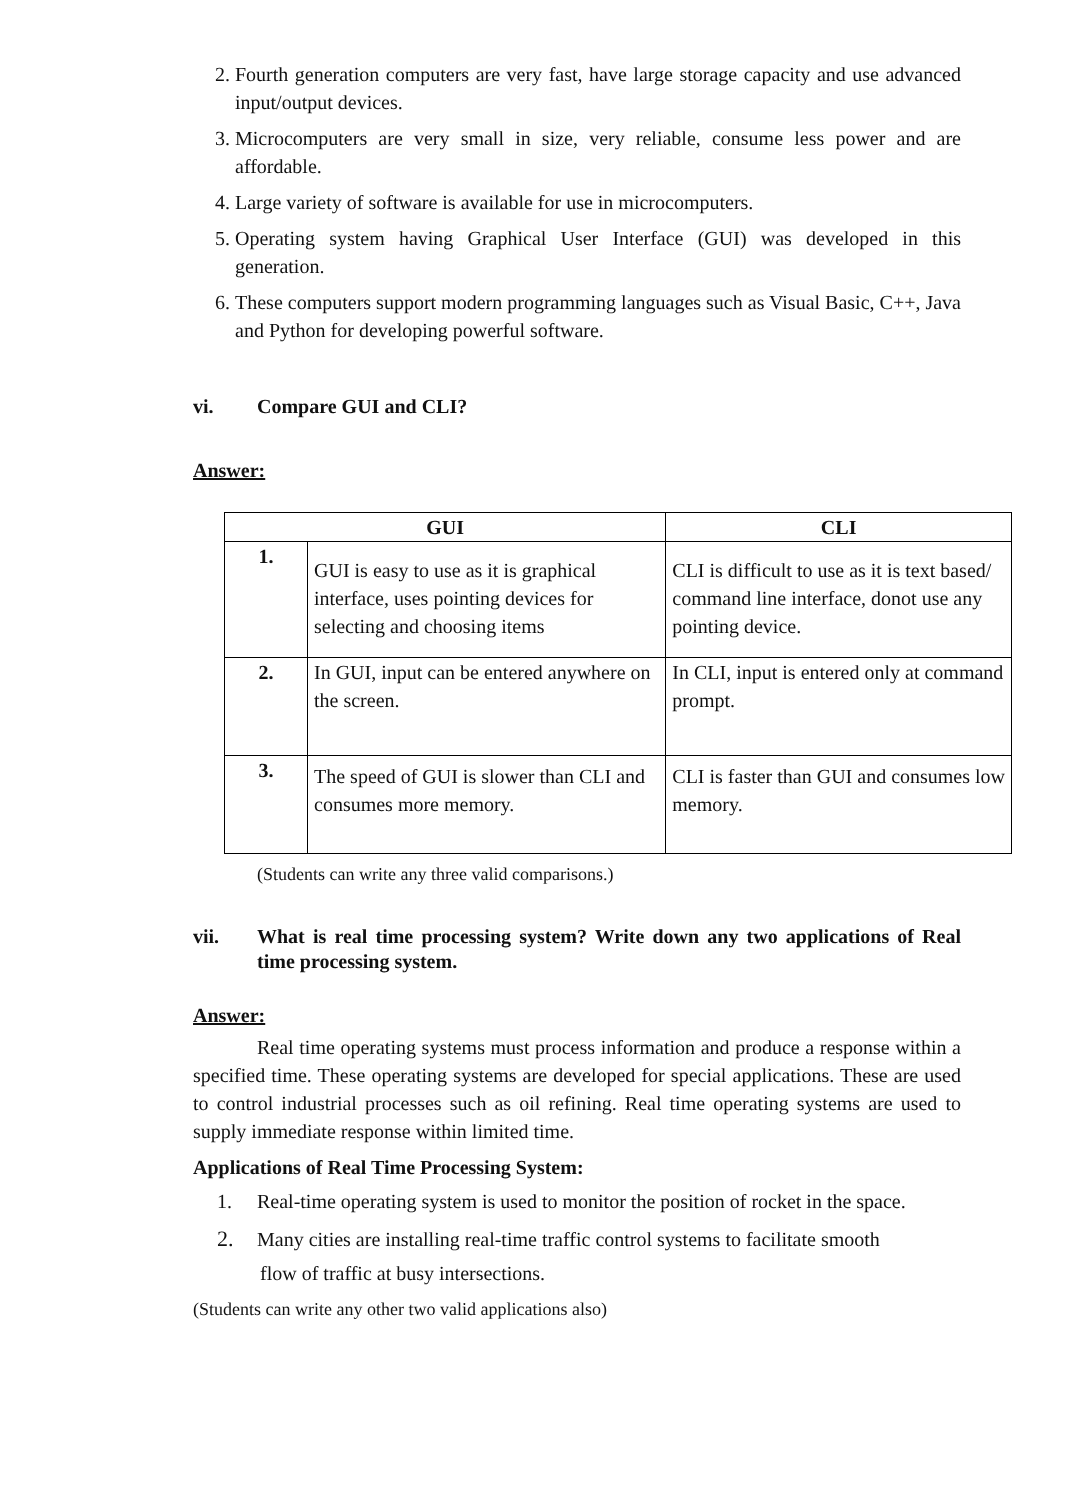2. Fourth generation computers are very fast, have large storage capacity and use advanced input/output devices.
3. Microcomputers are very small in size, very reliable, consume less power and are affordable.
4. Large variety of software is available for use in microcomputers.
5. Operating system having Graphical User Interface (GUI) was developed in this generation.
6. These computers support modern programming languages such as Visual Basic, C++, Java and Python for developing powerful software.
vi. Compare GUI and CLI?
Answer:
| GUI | | CLI |
| --- | --- | --- |
| 1. | GUI is easy to use as it is graphical interface, uses pointing devices for selecting and choosing items | CLI is difficult to use as it is text based/ command line interface, donot use any pointing device. |
| 2. | In GUI, input can be entered anywhere on the screen. | In CLI, input is entered only at command prompt. |
| 3. | The speed of GUI is slower than CLI and consumes more memory. | CLI is faster than GUI and consumes low memory. |
(Students can write any three valid comparisons.)
vii. What is real time processing system? Write down any two applications of Real time processing system.
Answer:
Real time operating systems must process information and produce a response within a specified time. These operating systems are developed for special applications. These are used to control industrial processes such as oil refining. Real time operating systems are used to supply immediate response within limited time.
Applications of Real Time Processing System:
1. Real-time operating system is used to monitor the position of rocket in the space.
2. Many cities are installing real-time traffic control systems to facilitate smooth
flow of traffic at busy intersections.
(Students can write any other two valid applications also)